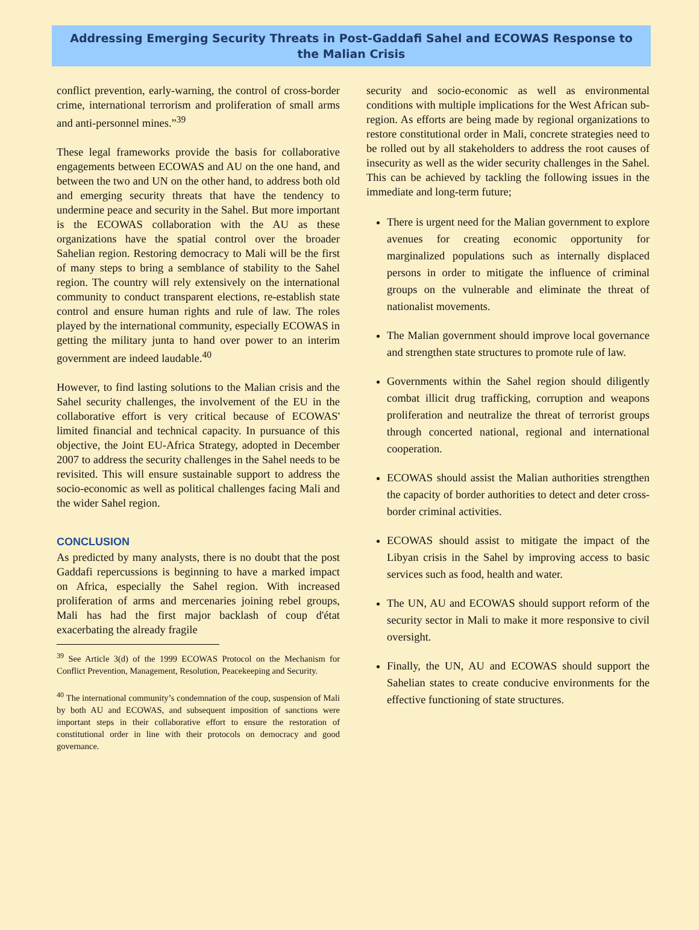Addressing Emerging Security Threats in Post-Gaddafi Sahel and ECOWAS Response to the Malian Crisis
conflict prevention, early-warning, the control of cross-border crime, international terrorism and proliferation of small arms and anti-personnel mines.”<sup>39</sup>
These legal frameworks provide the basis for collaborative engagements between ECOWAS and AU on the one hand, and between the two and UN on the other hand, to address both old and emerging security threats that have the tendency to undermine peace and security in the Sahel. But more important is the ECOWAS collaboration with the AU as these organizations have the spatial control over the broader Sahelian region. Restoring democracy to Mali will be the first of many steps to bring a semblance of stability to the Sahel region. The country will rely extensively on the international community to conduct transparent elections, re-establish state control and ensure human rights and rule of law. The roles played by the international community, especially ECOWAS in getting the military junta to hand over power to an interim government are indeed laudable.<sup>40</sup>
However, to find lasting solutions to the Malian crisis and the Sahel security challenges, the involvement of the EU in the collaborative effort is very critical because of ECOWAS' limited financial and technical capacity. In pursuance of this objective, the Joint EU-Africa Strategy, adopted in December 2007 to address the security challenges in the Sahel needs to be revisited. This will ensure sustainable support to address the socio-economic as well as political challenges facing Mali and the wider Sahel region.
CONCLUSION
As predicted by many analysts, there is no doubt that the post Gaddafi repercussions is beginning to have a marked impact on Africa, especially the Sahel region. With increased proliferation of arms and mercenaries joining rebel groups, Mali has had the first major backlash of coup d'état exacerbating the already fragile
<sup>39</sup> See Article 3(d) of the 1999 ECOWAS Protocol on the Mechanism for Conflict Prevention, Management, Resolution, Peacekeeping and Security.
<sup>40</sup> The international community’s condemnation of the coup, suspension of Mali by both AU and ECOWAS, and subsequent imposition of sanctions were important steps in their collaborative effort to ensure the restoration of constitutional order in line with their protocols on democracy and good governance.
security and socio-economic as well as environmental conditions with multiple implications for the West African sub-region. As efforts are being made by regional organizations to restore constitutional order in Mali, concrete strategies need to be rolled out by all stakeholders to address the root causes of insecurity as well as the wider security challenges in the Sahel. This can be achieved by tackling the following issues in the immediate and long-term future;
There is urgent need for the Malian government to explore avenues for creating economic opportunity for marginalized populations such as internally displaced persons in order to mitigate the influence of criminal groups on the vulnerable and eliminate the threat of nationalist movements.
The Malian government should improve local governance and strengthen state structures to promote rule of law.
Governments within the Sahel region should diligently combat illicit drug trafficking, corruption and weapons proliferation and neutralize the threat of terrorist groups through concerted national, regional and international cooperation.
ECOWAS should assist the Malian authorities strengthen the capacity of border authorities to detect and deter cross-border criminal activities.
ECOWAS should assist to mitigate the impact of the Libyan crisis in the Sahel by improving access to basic services such as food, health and water.
The UN, AU and ECOWAS should support reform of the security sector in Mali to make it more responsive to civil oversight.
Finally, the UN, AU and ECOWAS should support the Sahelian states to create conducive environments for the effective functioning of state structures.